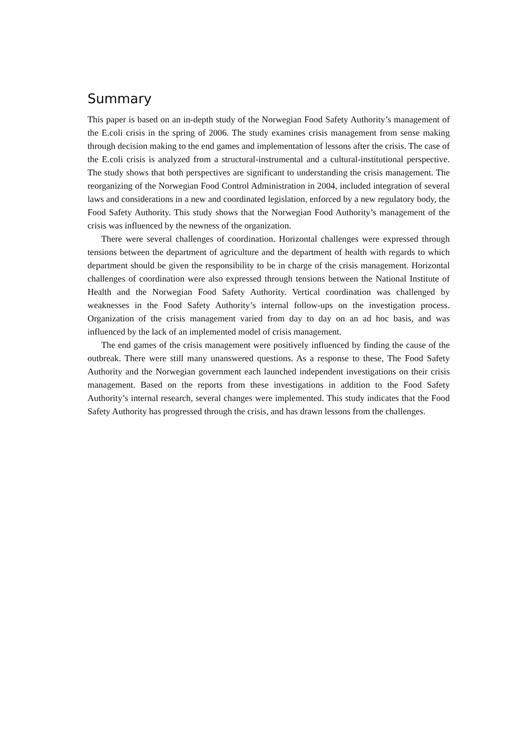Summary
This paper is based on an in-depth study of the Norwegian Food Safety Authority’s management of the E.coli crisis in the spring of 2006. The study examines crisis management from sense making through decision making to the end games and implementation of lessons after the crisis. The case of the E.coli crisis is analyzed from a structural-instrumental and a cultural-institutional perspective. The study shows that both perspectives are significant to understanding the crisis management. The reorganizing of the Norwegian Food Control Administration in 2004, included integration of several laws and considerations in a new and coordinated legislation, enforced by a new regulatory body, the Food Safety Authority. This study shows that the Norwegian Food Authority’s management of the crisis was influenced by the newness of the organization.
There were several challenges of coordination. Horizontal challenges were expressed through tensions between the department of agriculture and the department of health with regards to which department should be given the responsibility to be in charge of the crisis management. Horizontal challenges of coordination were also expressed through tensions between the National Institute of Health and the Norwegian Food Safety Authority. Vertical coordination was challenged by weaknesses in the Food Safety Authority’s internal follow-ups on the investigation process. Organization of the crisis management varied from day to day on an ad hoc basis, and was influenced by the lack of an implemented model of crisis management.
The end games of the crisis management were positively influenced by finding the cause of the outbreak. There were still many unanswered questions. As a response to these, The Food Safety Authority and the Norwegian government each launched independent investigations on their crisis management. Based on the reports from these investigations in addition to the Food Safety Authority’s internal research, several changes were implemented. This study indicates that the Food Safety Authority has progressed through the crisis, and has drawn lessons from the challenges.